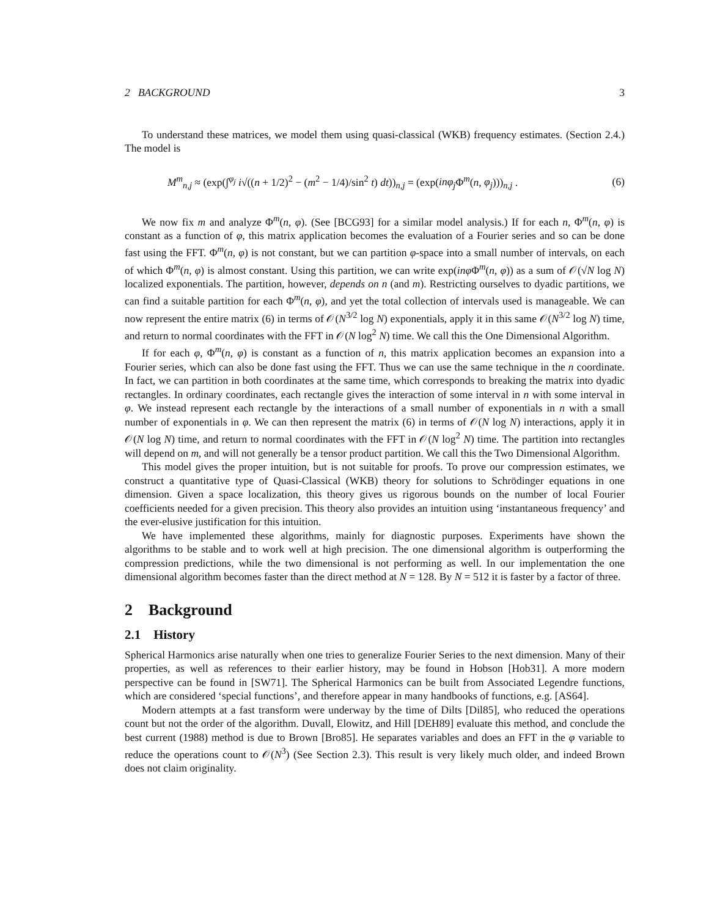2 BACKGROUND 3
To understand these matrices, we model them using quasi-classical (WKB) frequency estimates. (Section 2.4.) The model is
M<sup>m</sup><sub>n,j</sub> ≈ (exp(∫<sup>φ<sub>j</sub></sup> i√((n + 1/2)<sup>2</sup> − (m<sup>2</sup> − 1/4)/sin<sup>2</sup> t) dt))<sub>n,j</sub> = (exp(inφ<sub>j</sub> Φ<sup>m</sup>(n, φ<sub>j</sub>)))<sub>n,j</sub> . (6)
We now fix m and analyze Φ<sup>m</sup>(n, φ). (See [BCG93] for a similar model analysis.) If for each n, Φ<sup>m</sup>(n, φ) is constant as a function of φ, this matrix application becomes the evaluation of a Fourier series and so can be done fast using the FFT. Φ<sup>m</sup>(n, φ) is not constant, but we can partition φ-space into a small number of intervals, on each of which Φ<sup>m</sup>(n, φ) is almost constant. Using this partition, we can write exp(inφ Φ<sup>m</sup>(n, φ)) as a sum of 𝒪(√N log N) localized exponentials. The partition, however, depends on n (and m). Restricting ourselves to dyadic partitions, we can find a suitable partition for each Φ<sup>m</sup>(n, φ), and yet the total collection of intervals used is manageable. We can now represent the entire matrix (6) in terms of 𝒪(N<sup>3/2</sup> log N) exponentials, apply it in this same 𝒪(N<sup>3/2</sup> log N) time, and return to normal coordinates with the FFT in 𝒪(N log<sup>2</sup> N) time. We call this the One Dimensional Algorithm.
If for each φ, Φ<sup>m</sup>(n, φ) is constant as a function of n, this matrix application becomes an expansion into a Fourier series, which can also be done fast using the FFT. Thus we can use the same technique in the n coordinate. In fact, we can partition in both coordinates at the same time, which corresponds to breaking the matrix into dyadic rectangles. In ordinary coordinates, each rectangle gives the interaction of some interval in n with some interval in φ. We instead represent each rectangle by the interactions of a small number of exponentials in n with a small number of exponentials in φ. We can then represent the matrix (6) in terms of 𝒪(N log N) interactions, apply it in 𝒪(N log N) time, and return to normal coordinates with the FFT in 𝒪(N log<sup>2</sup> N) time. The partition into rectangles will depend on m, and will not generally be a tensor product partition. We call this the Two Dimensional Algorithm.
This model gives the proper intuition, but is not suitable for proofs. To prove our compression estimates, we construct a quantitative type of Quasi-Classical (WKB) theory for solutions to Schrödinger equations in one dimension. Given a space localization, this theory gives us rigorous bounds on the number of local Fourier coefficients needed for a given precision. This theory also provides an intuition using ‘instantaneous frequency’ and the ever-elusive justification for this intuition.
We have implemented these algorithms, mainly for diagnostic purposes. Experiments have shown the algorithms to be stable and to work well at high precision. The one dimensional algorithm is outperforming the compression predictions, while the two dimensional is not performing as well. In our implementation the one dimensional algorithm becomes faster than the direct method at N = 128. By N = 512 it is faster by a factor of three.
2 Background
2.1 History
Spherical Harmonics arise naturally when one tries to generalize Fourier Series to the next dimension. Many of their properties, as well as references to their earlier history, may be found in Hobson [Hob31]. A more modern perspective can be found in [SW71]. The Spherical Harmonics can be built from Associated Legendre functions, which are considered ‘special functions’, and therefore appear in many handbooks of functions, e.g. [AS64].
Modern attempts at a fast transform were underway by the time of Dilts [Dil85], who reduced the operations count but not the order of the algorithm. Duvall, Elowitz, and Hill [DEH89] evaluate this method, and conclude the best current (1988) method is due to Brown [Bro85]. He separates variables and does an FFT in the φ variable to reduce the operations count to 𝒪(N<sup>3</sup>) (See Section 2.3). This result is very likely much older, and indeed Brown does not claim originality.